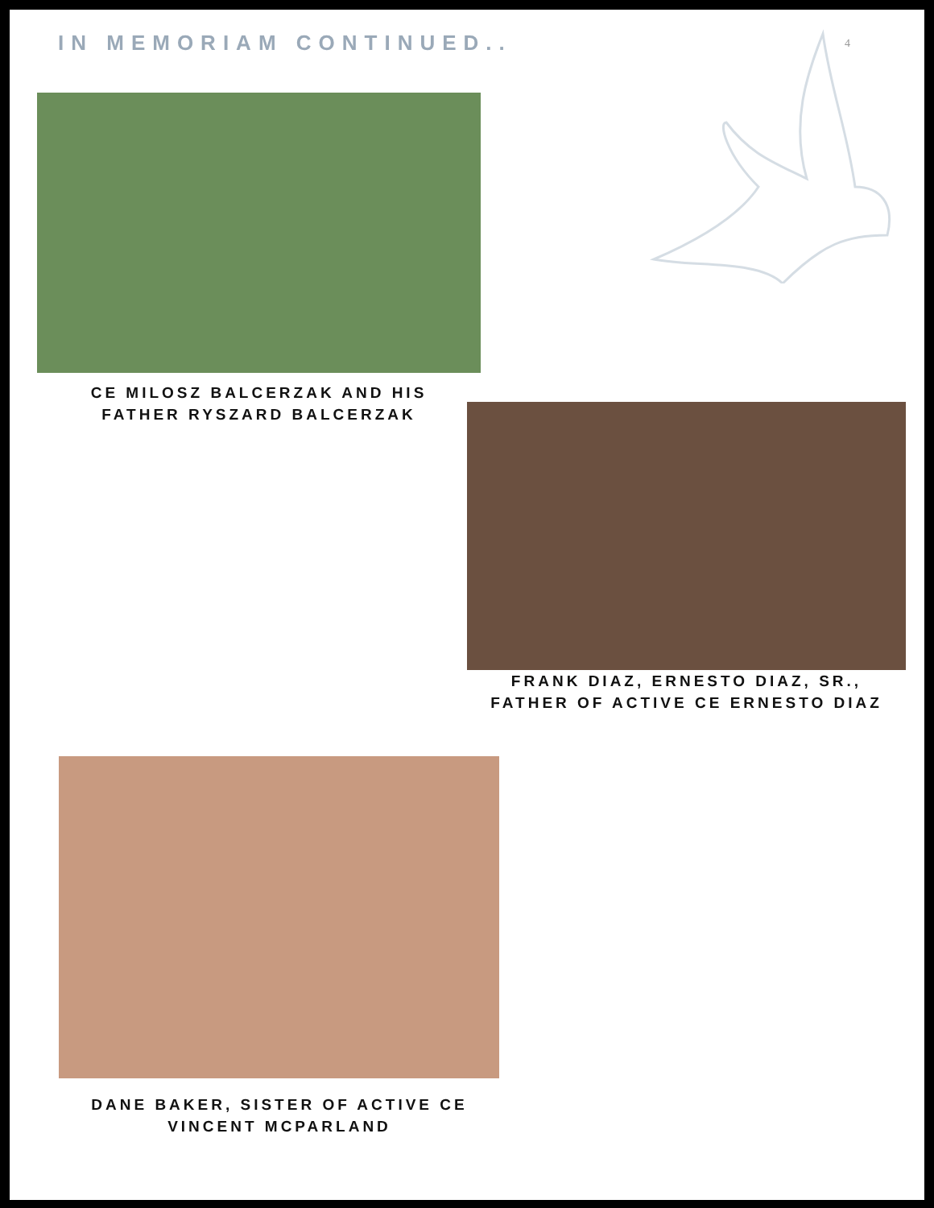IN MEMORIAM CONTINUED..
4
CE MILOSZ BALCERZAK AND HIS
FATHER RYSZARD BALCERZAK
FRANK DIAZ, ERNESTO DIAZ, SR.,
FATHER OF ACTIVE CE ERNESTO DIAZ
DANE BAKER, SISTER OF ACTIVE CE
VINCENT MCPARLAND